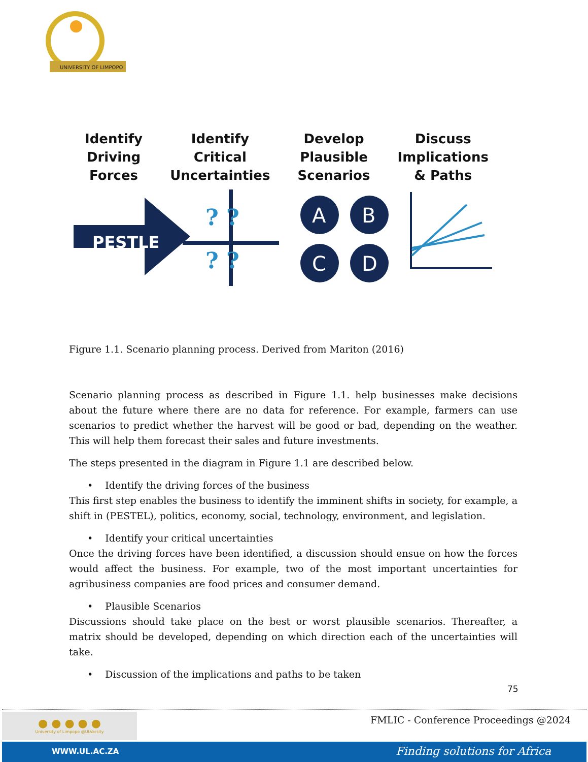UNIVERSITY OF LIMPOPO
Identify
Driving
Forces
Identify
Critical
Uncertainties
Develop
Plausible
Scenarios
Discuss
Implications
& Paths
PESTLE
? ?
? ?
A
B
C
D
Figure 1.1. Scenario planning process. Derived from Mariton (2016)
Scenario planning process as described in Figure 1.1. help businesses make decisions about the future where there are no data for reference. For example, farmers can use scenarios to predict whether the harvest will be good or bad, depending on the weather. This will help them forecast their sales and future investments.
The steps presented in the diagram in Figure 1.1 are described below.
• Identify the driving forces of the business
This first step enables the business to identify the imminent shifts in society, for example, a shift in (PESTEL), politics, economy, social, technology, environment, and legislation.
• Identify your critical uncertainties
Once the driving forces have been identified, a discussion should ensue on how the forces would affect the business. For example, two of the most important uncertainties for agribusiness companies are food prices and consumer demand.
• Plausible Scenarios
Discussions should take place on the best or worst plausible scenarios. Thereafter, a matrix should be developed, depending on which direction each of the uncertainties will take.
• Discussion of the implications and paths to be taken
75
● ● ● ● ●
University of Limpopo @ULVarsity
FMLIC - Conference Proceedings @2024
WWW.UL.AC.ZA Finding solutions for Africa